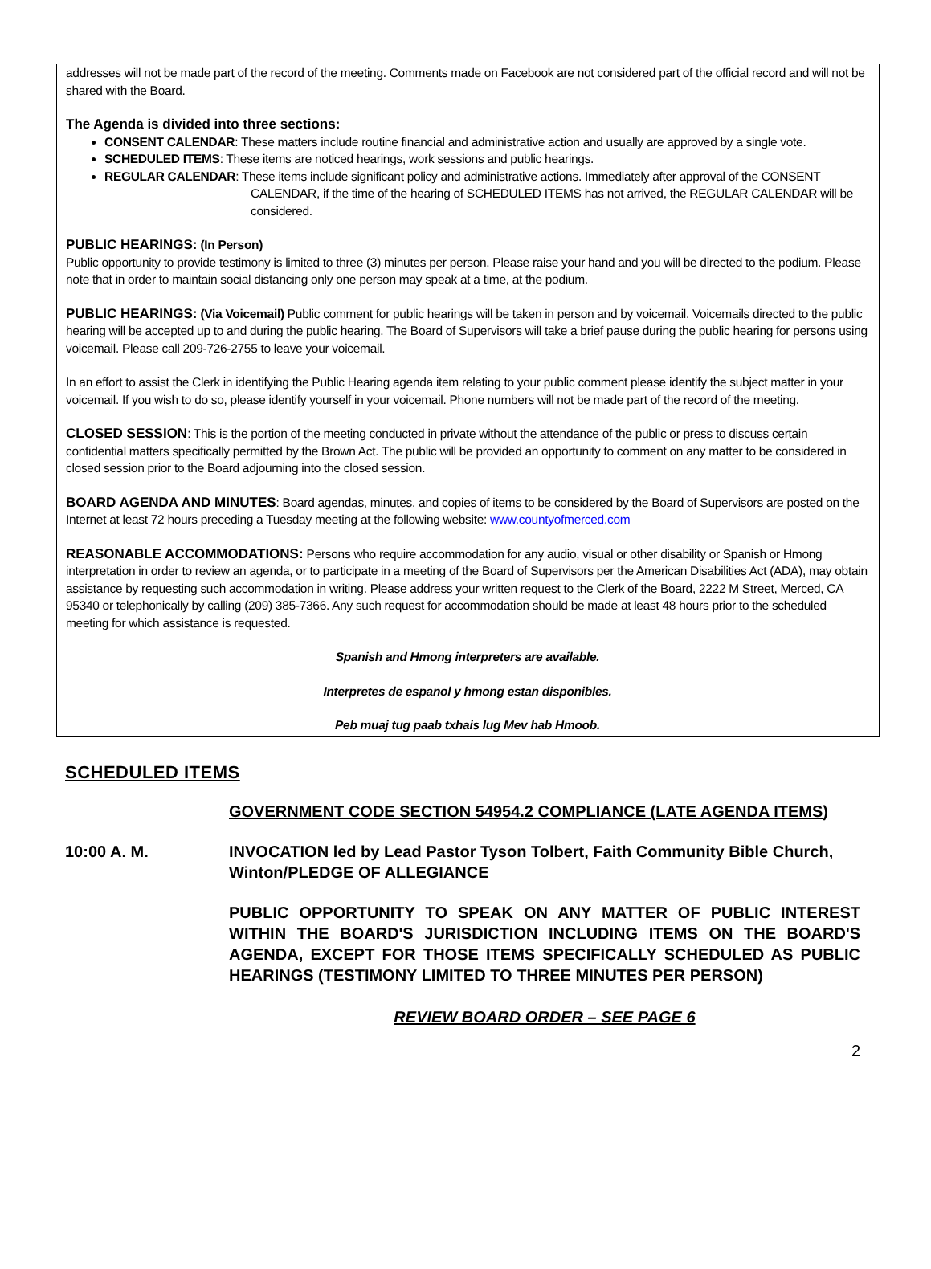addresses will not be made part of the record of the meeting. Comments made on Facebook are not considered part of the official record and will not be shared with the Board.
The Agenda is divided into three sections:
CONSENT CALENDAR: These matters include routine financial and administrative action and usually are approved by a single vote.
SCHEDULED ITEMS: These items are noticed hearings, work sessions and public hearings.
REGULAR CALENDAR: These items include significant policy and administrative actions. Immediately after approval of the CONSENT
CALENDAR, if the time of the hearing of SCHEDULED ITEMS has not arrived, the REGULAR CALENDAR will be considered.
PUBLIC HEARINGS: (In Person)
Public opportunity to provide testimony is limited to three (3) minutes per person. Please raise your hand and you will be directed to the podium. Please note that in order to maintain social distancing only one person may speak at a time, at the podium.
PUBLIC HEARINGS: (Via Voicemail) Public comment for public hearings will be taken in person and by voicemail. Voicemails directed to the public hearing will be accepted up to and during the public hearing. The Board of Supervisors will take a brief pause during the public hearing for persons using voicemail. Please call 209-726-2755 to leave your voicemail.
In an effort to assist the Clerk in identifying the Public Hearing agenda item relating to your public comment please identify the subject matter in your voicemail. If you wish to do so, please identify yourself in your voicemail. Phone numbers will not be made part of the record of the meeting.
CLOSED SESSION: This is the portion of the meeting conducted in private without the attendance of the public or press to discuss certain confidential matters specifically permitted by the Brown Act. The public will be provided an opportunity to comment on any matter to be considered in closed session prior to the Board adjourning into the closed session.
BOARD AGENDA AND MINUTES: Board agendas, minutes, and copies of items to be considered by the Board of Supervisors are posted on the Internet at least 72 hours preceding a Tuesday meeting at the following website: www.countyofmerced.com
REASONABLE ACCOMMODATIONS: Persons who require accommodation for any audio, visual or other disability or Spanish or Hmong interpretation in order to review an agenda, or to participate in a meeting of the Board of Supervisors per the American Disabilities Act (ADA), may obtain assistance by requesting such accommodation in writing. Please address your written request to the Clerk of the Board, 2222 M Street, Merced, CA 95340 or telephonically by calling (209) 385-7366. Any such request for accommodation should be made at least 48 hours prior to the scheduled meeting for which assistance is requested.
Spanish and Hmong interpreters are available.
Interpretes de espanol y hmong estan disponibles.
Peb muaj tug paab txhais lug Mev hab Hmoob.
SCHEDULED ITEMS
GOVERNMENT CODE SECTION 54954.2 COMPLIANCE (LATE AGENDA ITEMS)
10:00 A. M. INVOCATION led by Lead Pastor Tyson Tolbert, Faith Community Bible Church, Winton/PLEDGE OF ALLEGIANCE
PUBLIC OPPORTUNITY TO SPEAK ON ANY MATTER OF PUBLIC INTEREST WITHIN THE BOARD'S JURISDICTION INCLUDING ITEMS ON THE BOARD'S AGENDA, EXCEPT FOR THOSE ITEMS SPECIFICALLY SCHEDULED AS PUBLIC HEARINGS (TESTIMONY LIMITED TO THREE MINUTES PER PERSON)
REVIEW BOARD ORDER – SEE PAGE 6
2